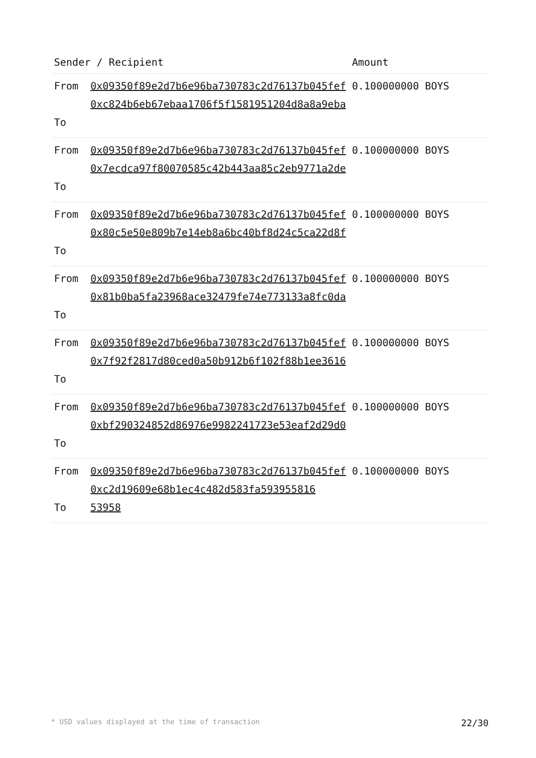| Sender / Recipient | | Amount |
| --- | --- | --- |
| From To | 0x09350f89e2d7b6e96ba730783c2d76137b045fef 0xc824b6eb67ebaa1706f5f1581951204d8a8a9eba | 0.100000000 BOYS |
| From To | 0x09350f89e2d7b6e96ba730783c2d76137b045fef 0x7ecdca97f80070585c42b443aa85c2eb9771a2de | 0.100000000 BOYS |
| From To | 0x09350f89e2d7b6e96ba730783c2d76137b045fef 0x80c5e50e809b7e14eb8a6bc40bf8d24c5ca22d8f | 0.100000000 BOYS |
| From To | 0x09350f89e2d7b6e96ba730783c2d76137b045fef 0x81b0ba5fa23968ace32479fe74e773133a8fc0da | 0.100000000 BOYS |
| From To | 0x09350f89e2d7b6e96ba730783c2d76137b045fef 0x7f92f2817d80ced0a50b912b6f102f88b1ee3616 | 0.100000000 BOYS |
| From To | 0x09350f89e2d7b6e96ba730783c2d76137b045fef 0xbf290324852d86976e9982241723e53eaf2d29d0 | 0.100000000 BOYS |
| From To | 0x09350f89e2d7b6e96ba730783c2d76137b045fef 0xc2d19609e68b1ec4c482d583fa593955816 53958 | 0.100000000 BOYS |
* USD values displayed at the time of transaction 22/30